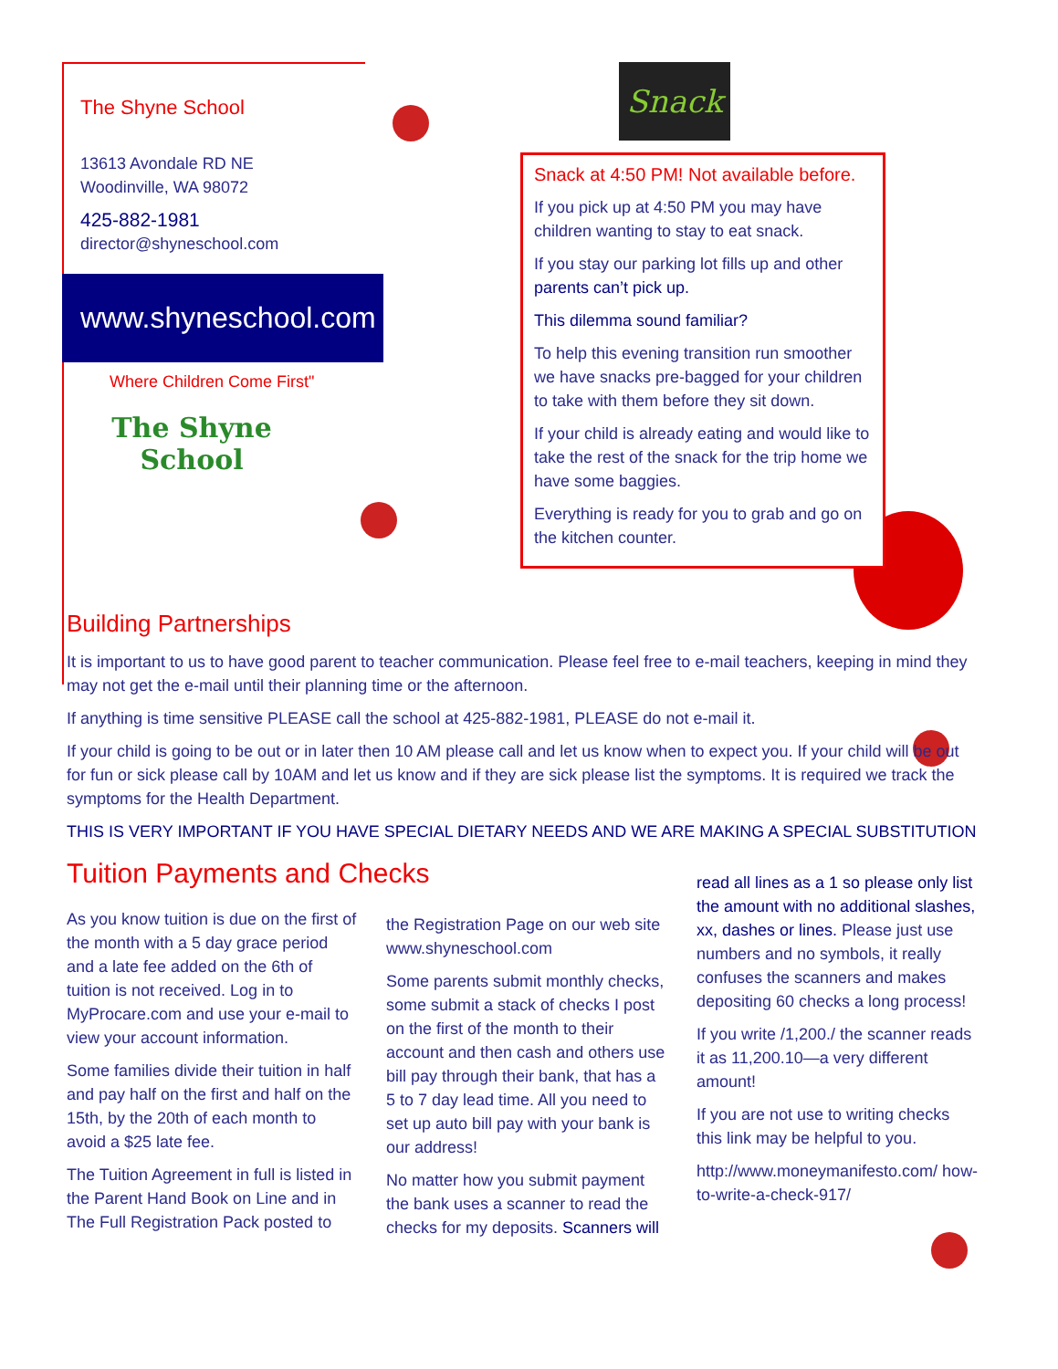The Shyne School
13613 Avondale RD NE
Woodinville, WA 98072
425-882-1981
director@shyneschool.com
www.shyneschool.com
Where Children Come First"
The Shyne School
Snack
Snack at 4:50 PM! Not available before.
If you pick up at 4:50 PM you may have children wanting to stay to eat snack.
If you stay our parking lot fills up and other parents can’t pick up.
This dilemma sound familiar?
To help this evening transition run smoother we have snacks pre-bagged for your children to take with them before they sit down.
If your child is already eating and would like to take the rest of the snack for the trip home we have some baggies.
Everything is ready for you to grab and go on the kitchen counter.
Building Partnerships
It is important to us to have good parent to teacher communication. Please feel free to e-mail teachers, keeping in mind they may not get the e-mail until their planning time or the afternoon.
If anything is time sensitive PLEASE call the school at 425-882-1981, PLEASE do not e-mail it.
If your child is going to be out or in later then 10 AM please call and let us know when to expect you. If your child will be out for fun or sick please call by 10AM and let us know and if they are sick please list the symptoms. It is required we track the symptoms for the Health Department.
THIS IS VERY IMPORTANT IF YOU HAVE SPECIAL DIETARY NEEDS AND WE ARE MAKING A SPECIAL SUBSTITUTION
Tuition Payments and Checks
As you know tuition is due on the first of the month with a 5 day grace period and a late fee added on the 6th of tuition is not received. Log in to MyProcare.com and use your e-mail to view your account information.
Some families divide their tuition in half and pay half on the first and half on the 15th, by the 20th of each month to avoid a $25 late fee.
The Tuition Agreement in full is listed in the Parent Hand Book on Line and in The Full Registration Pack posted to
the Registration Page on our web site www.shyneschool.com
Some parents submit monthly checks, some submit a stack of checks I post on the first of the month to their account and then cash and others use bill pay through their bank, that has a 5 to 7 day lead time. All you need to set up auto bill pay with your bank is our address!
No matter how you submit payment the bank uses a scanner to read the checks for my deposits. Scanners will
read all lines as a 1 so please only list the amount with no additional slashes, xx, dashes or lines. Please just use numbers and no symbols, it really confuses the scanners and makes depositing 60 checks a long process!
If you write /1,200./ the scanner reads it as 11,200.10—a very different amount!
If you are not use to writing checks this link may be helpful to you.
http://www.moneymanifesto.com/ how-to-write-a-check-917/